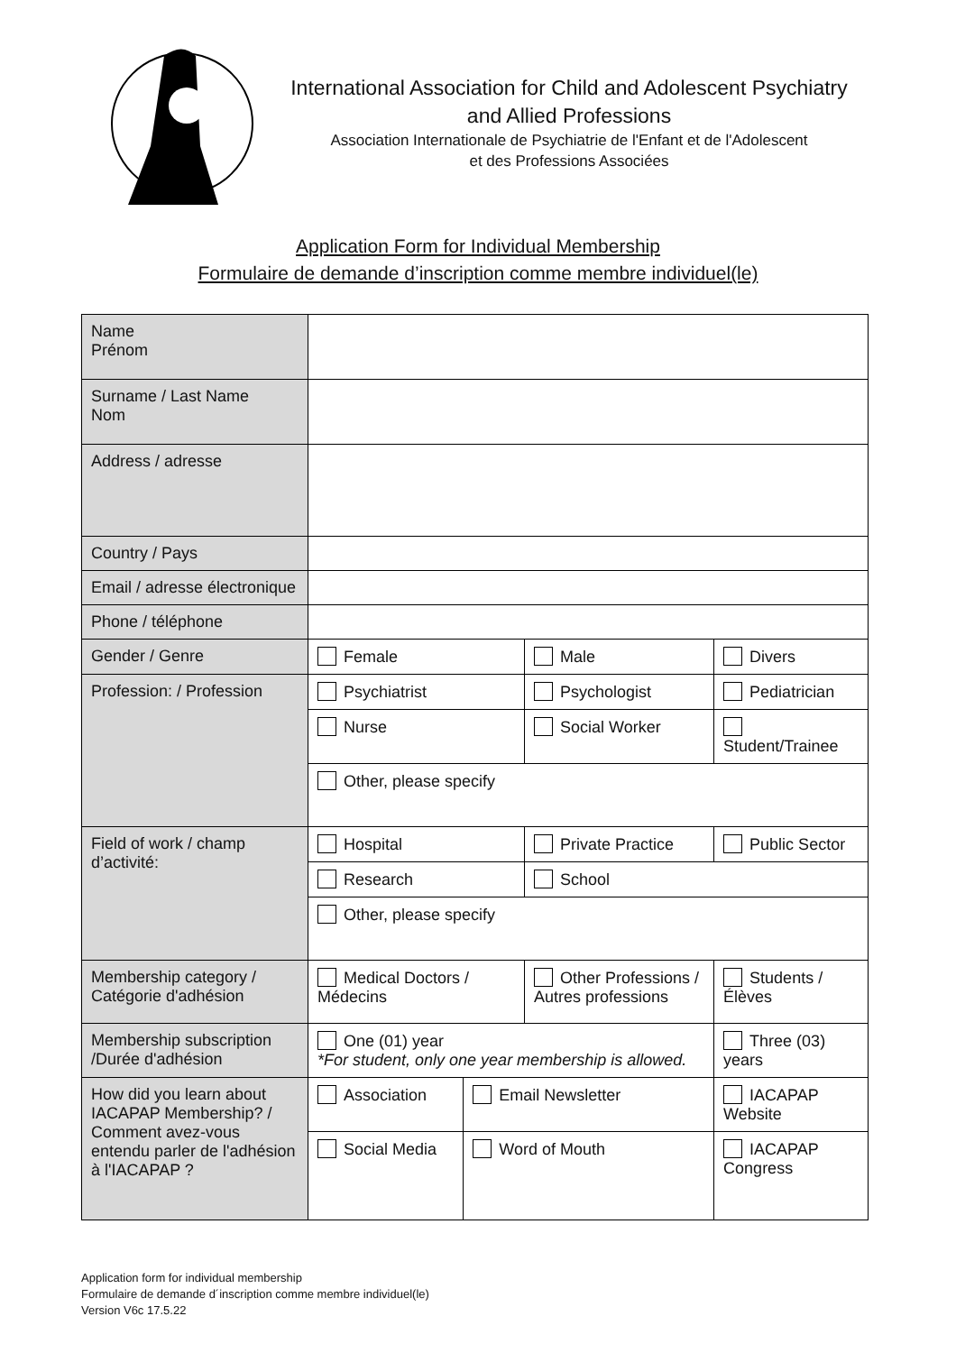International Association for Child and Adolescent Psychiatry
and Allied Professions
Association Internationale de Psychiatrie de l'Enfant et de l'Adolescent
et des Professions Associées
Application Form for Individual Membership
Formulaire de demande d’inscription comme membre individuel(le)
| Name Prénom | | | | | |
| Surname / Last Name Nom | | | | | |
| Address / adresse | | | | | |
| Country / Pays | | | | | |
| Email / adresse électronique | | | | | |
| Phone / téléphone | | | | | |
| Gender / Genre | Female | | Male | | Divers |
| Profession: / Profession | Psychiatrist | | Psychologist | | Pediatrician |
| | Nurse | | Social Worker | | Student/Trainee |
| | Other, please specify | | | | |
| Field of work / champ d’activité: | Hospital | | Private Practice | | Public Sector |
| | Research | | School | | |
| | Other, please specify | | | | |
| Membership category / Catégorie d'adhésion | Medical Doctors / Médecins | | Other Professions / Autres professions | | Students / Élèves |
| Membership subscription /Durée d'adhésion | One (01) year *For student, only one year membership is allowed. | | | Three (03) years | |
| How did you learn about IACAPAP Membership? / Comment avez-vous entendu parler de l'adhésion à l'IACAPAP ? | Association | Email Newsletter | | IACAPAP Website | |
| | Social Media | Word of Mouth | | IACAPAP Congress | |
Application form for individual membership
Formulaire de demande d´inscription comme membre individuel(le)
Version V6c 17.5.22